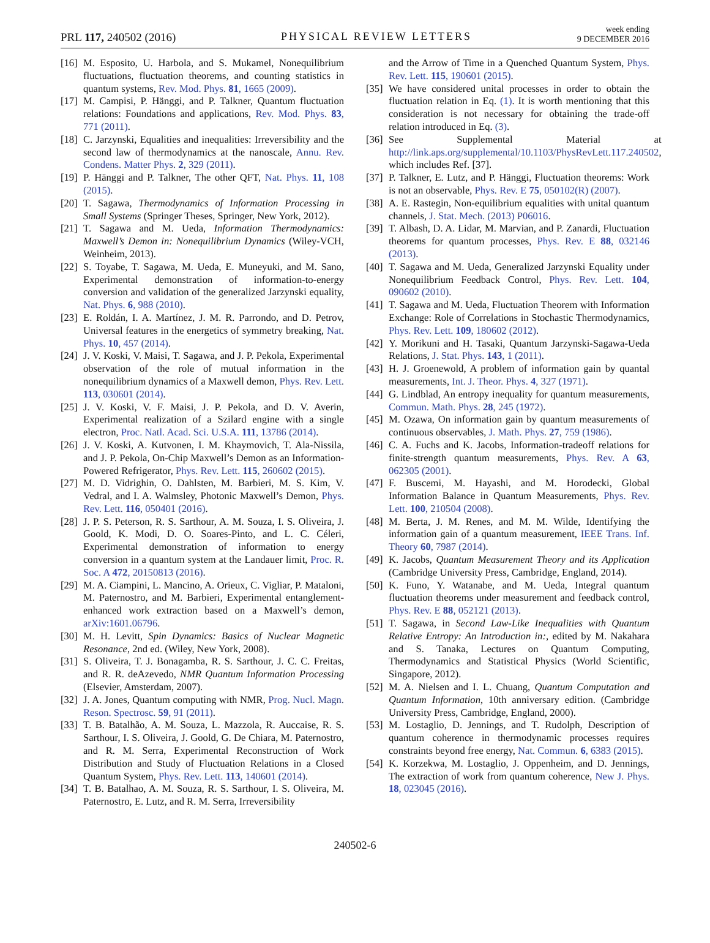PRL 117, 240502 (2016)
PHYSICAL REVIEW LETTERS
week ending
9 DECEMBER 2016
[16] M. Esposito, U. Harbola, and S. Mukamel, Nonequilibrium fluctuations, fluctuation theorems, and counting statistics in quantum systems, Rev. Mod. Phys. 81, 1665 (2009).
[17] M. Campisi, P. Hänggi, and P. Talkner, Quantum fluctuation relations: Foundations and applications, Rev. Mod. Phys. 83, 771 (2011).
[18] C. Jarzynski, Equalities and inequalities: Irreversibility and the second law of thermodynamics at the nanoscale, Annu. Rev. Condens. Matter Phys. 2, 329 (2011).
[19] P. Hänggi and P. Talkner, The other QFT, Nat. Phys. 11, 108 (2015).
[20] T. Sagawa, Thermodynamics of Information Processing in Small Systems (Springer Theses, Springer, New York, 2012).
[21] T. Sagawa and M. Ueda, Information Thermodynamics: Maxwell’s Demon in: Nonequilibrium Dynamics (Wiley-VCH, Weinheim, 2013).
[22] S. Toyabe, T. Sagawa, M. Ueda, E. Muneyuki, and M. Sano, Experimental demonstration of information-to-energy conversion and validation of the generalized Jarzynski equality, Nat. Phys. 6, 988 (2010).
[23] E. Roldán, I. A. Martínez, J. M. R. Parrondo, and D. Petrov, Universal features in the energetics of symmetry breaking, Nat. Phys. 10, 457 (2014).
[24] J. V. Koski, V. Maisi, T. Sagawa, and J. P. Pekola, Experimental observation of the role of mutual information in the nonequilibrium dynamics of a Maxwell demon, Phys. Rev. Lett. 113, 030601 (2014).
[25] J. V. Koski, V. F. Maisi, J. P. Pekola, and D. V. Averin, Experimental realization of a Szilard engine with a single electron, Proc. Natl. Acad. Sci. U.S.A. 111, 13786 (2014).
[26] J. V. Koski, A. Kutvonen, I. M. Khaymovich, T. Ala-Nissila, and J. P. Pekola, On-Chip Maxwell’s Demon as an Information-Powered Refrigerator, Phys. Rev. Lett. 115, 260602 (2015).
[27] M. D. Vidrighin, O. Dahlsten, M. Barbieri, M. S. Kim, V. Vedral, and I. A. Walmsley, Photonic Maxwell’s Demon, Phys. Rev. Lett. 116, 050401 (2016).
[28] J. P. S. Peterson, R. S. Sarthour, A. M. Souza, I. S. Oliveira, J. Goold, K. Modi, D. O. Soares-Pinto, and L. C. Céleri, Experimental demonstration of information to energy conversion in a quantum system at the Landauer limit, Proc. R. Soc. A 472, 20150813 (2016).
[29] M. A. Ciampini, L. Mancino, A. Orieux, C. Vigliar, P. Mataloni, M. Paternostro, and M. Barbieri, Experimental entanglement-enhanced work extraction based on a Maxwell’s demon, arXiv:1601.06796.
[30] M. H. Levitt, Spin Dynamics: Basics of Nuclear Magnetic Resonance, 2nd ed. (Wiley, New York, 2008).
[31] S. Oliveira, T. J. Bonagamba, R. S. Sarthour, J. C. C. Freitas, and R. R. deAzevedo, NMR Quantum Information Processing (Elsevier, Amsterdam, 2007).
[32] J. A. Jones, Quantum computing with NMR, Prog. Nucl. Magn. Reson. Spectrosc. 59, 91 (2011).
[33] T. B. Batalhão, A. M. Souza, L. Mazzola, R. Auccaise, R. S. Sarthour, I. S. Oliveira, J. Goold, G. De Chiara, M. Paternostro, and R. M. Serra, Experimental Reconstruction of Work Distribution and Study of Fluctuation Relations in a Closed Quantum System, Phys. Rev. Lett. 113, 140601 (2014).
[34] T. B. Batalhao, A. M. Souza, R. S. Sarthour, I. S. Oliveira, M. Paternostro, E. Lutz, and R. M. Serra, Irreversibility
and the Arrow of Time in a Quenched Quantum System, Phys. Rev. Lett. 115, 190601 (2015).
[35] We have considered unital processes in order to obtain the fluctuation relation in Eq. (1). It is worth mentioning that this consideration is not necessary for obtaining the trade-off relation introduced in Eq. (3).
[36] See Supplemental Material at http://link.aps.org/supplemental/10.1103/PhysRevLett.117.240502, which includes Ref. [37].
[37] P. Talkner, E. Lutz, and P. Hänggi, Fluctuation theorems: Work is not an observable, Phys. Rev. E 75, 050102(R) (2007).
[38] A. E. Rastegin, Non-equilibrium equalities with unital quantum channels, J. Stat. Mech. (2013) P06016.
[39] T. Albash, D. A. Lidar, M. Marvian, and P. Zanardi, Fluctuation theorems for quantum processes, Phys. Rev. E 88, 032146 (2013).
[40] T. Sagawa and M. Ueda, Generalized Jarzynski Equality under Nonequilibrium Feedback Control, Phys. Rev. Lett. 104, 090602 (2010).
[41] T. Sagawa and M. Ueda, Fluctuation Theorem with Information Exchange: Role of Correlations in Stochastic Thermodynamics, Phys. Rev. Lett. 109, 180602 (2012).
[42] Y. Morikuni and H. Tasaki, Quantum Jarzynski-Sagawa-Ueda Relations, J. Stat. Phys. 143, 1 (2011).
[43] H. J. Groenewold, A problem of information gain by quantal measurements, Int. J. Theor. Phys. 4, 327 (1971).
[44] G. Lindblad, An entropy inequality for quantum measurements, Commun. Math. Phys. 28, 245 (1972).
[45] M. Ozawa, On information gain by quantum measurements of continuous observables, J. Math. Phys. 27, 759 (1986).
[46] C. A. Fuchs and K. Jacobs, Information-tradeoff relations for finite-strength quantum measurements, Phys. Rev. A 63, 062305 (2001).
[47] F. Buscemi, M. Hayashi, and M. Horodecki, Global Information Balance in Quantum Measurements, Phys. Rev. Lett. 100, 210504 (2008).
[48] M. Berta, J. M. Renes, and M. M. Wilde, Identifying the information gain of a quantum measurement, IEEE Trans. Inf. Theory 60, 7987 (2014).
[49] K. Jacobs, Quantum Measurement Theory and its Application (Cambridge University Press, Cambridge, England, 2014).
[50] K. Funo, Y. Watanabe, and M. Ueda, Integral quantum fluctuation theorems under measurement and feedback control, Phys. Rev. E 88, 052121 (2013).
[51] T. Sagawa, in Second Law-Like Inequalities with Quantum Relative Entropy: An Introduction in:, edited by M. Nakahara and S. Tanaka, Lectures on Quantum Computing, Thermodynamics and Statistical Physics (World Scientific, Singapore, 2012).
[52] M. A. Nielsen and I. L. Chuang, Quantum Computation and Quantum Information, 10th anniversary edition. (Cambridge University Press, Cambridge, England, 2000).
[53] M. Lostaglio, D. Jennings, and T. Rudolph, Description of quantum coherence in thermodynamic processes requires constraints beyond free energy, Nat. Commun. 6, 6383 (2015).
[54] K. Korzekwa, M. Lostaglio, J. Oppenheim, and D. Jennings, The extraction of work from quantum coherence, New J. Phys. 18, 023045 (2016).
240502-6